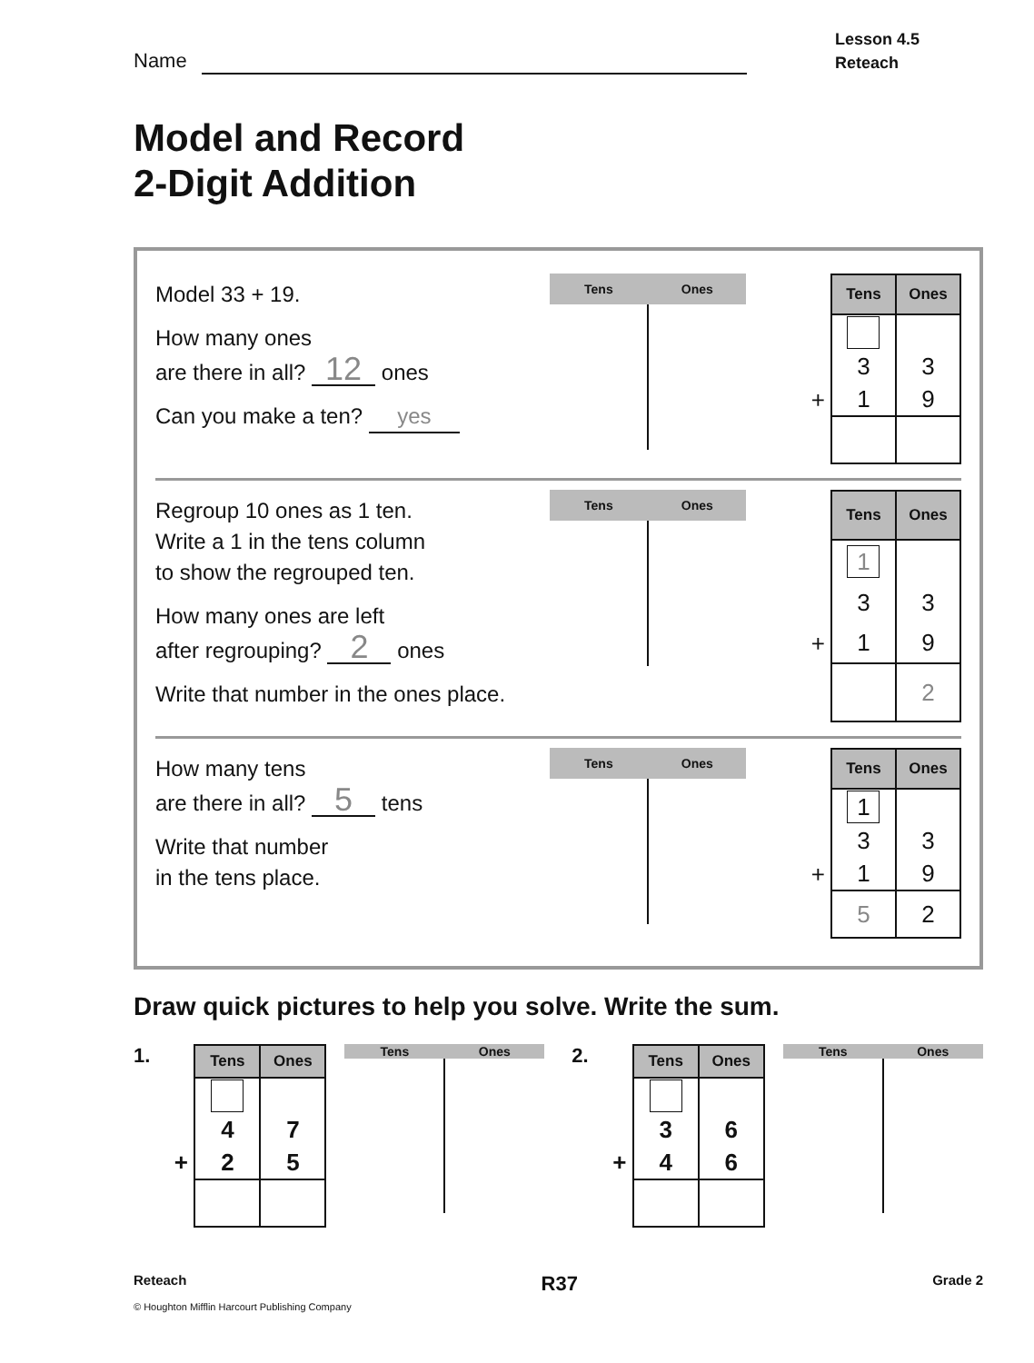Name
Lesson 4.5
Reteach
Model and Record
2-Digit Addition
Model 33 + 19.
How many ones
are there in all? 12 ones
Can you make a ten? yes
Tens Ones
| | Tens | Ones |
| | 3 | 3 |
| + | 1 | 9 |
Regroup 10 ones as 1 ten.
Write a 1 in the tens column
to show the regrouped ten.
How many ones are left
after regrouping? 2 ones
Write that number in the ones place.
Tens Ones
| | Tens | Ones |
| | 1 | |
| | 3 | 3 |
| + | 1 | 9 |
| | | 2 |
How many tens
are there in all? 5 tens
Write that number
in the tens place.
Tens Ones
| | Tens | Ones |
| | 1 | |
| | 3 | 3 |
| + | 1 | 9 |
| | 5 | 2 |
Draw quick pictures to help you solve. Write the sum.
1.
| | Tens | Ones |
| | 4 | 7 |
| + | 2 | 5 |
Tens Ones
2.
| | Tens | Ones |
| | 3 | 6 |
| + | 4 | 6 |
Tens Ones
Reteach R37 Grade 2
© Houghton Mifflin Harcourt Publishing Company